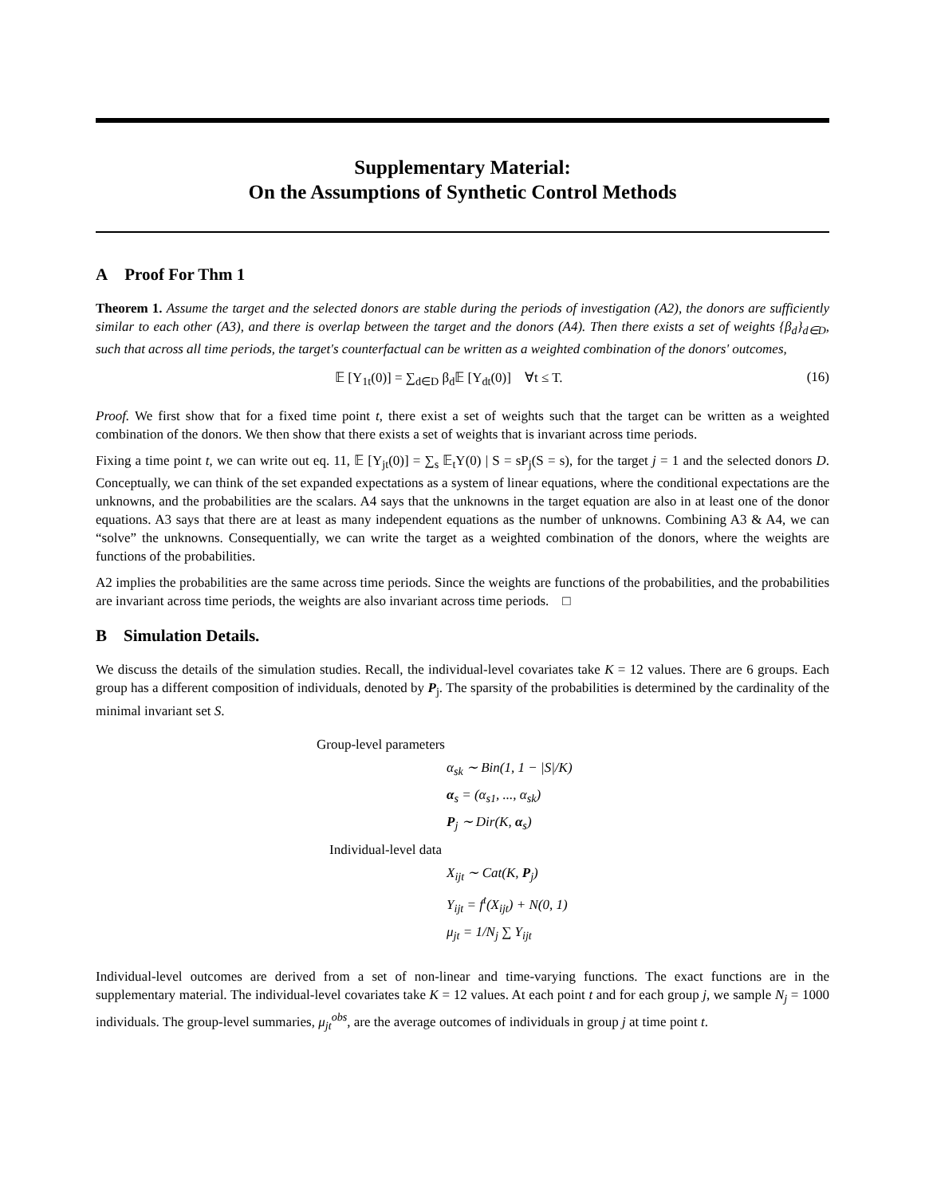Supplementary Material:
On the Assumptions of Synthetic Control Methods
A Proof For Thm 1
Theorem 1. Assume the target and the selected donors are stable during the periods of investigation (A2), the donors are sufficiently similar to each other (A3), and there is overlap between the target and the donors (A4). Then there exists a set of weights {β<sub>d</sub>}<sub>d∈D</sub>, such that across all time periods, the target's counterfactual can be written as a weighted combination of the donors' outcomes,
𝔼 [Y<sub>1t</sub>(0)] = ∑<sub>d∈D</sub> β<sub>d</sub>𝔼 [Y<sub>dt</sub>(0)] ∀t ≤ T. (16)
Proof. We first show that for a fixed time point t, there exist a set of weights such that the target can be written as a weighted combination of the donors. We then show that there exists a set of weights that is invariant across time periods.
Fixing a time point t, we can write out eq. 11, 𝔼 [Y<sub>jt</sub>(0)] = ∑<sub>s</sub> 𝔼<sub>t</sub>Y(0) | S = sP<sub>j</sub>(S = s), for the target j = 1 and the selected donors D. Conceptually, we can think of the set expanded expectations as a system of linear equations, where the conditional expectations are the unknowns, and the probabilities are the scalars. A4 says that the unknowns in the target equation are also in at least one of the donor equations. A3 says that there are at least as many independent equations as the number of unknowns. Combining A3 & A4, we can “solve” the unknowns. Consequentially, we can write the target as a weighted combination of the donors, where the weights are functions of the probabilities.
A2 implies the probabilities are the same across time periods. Since the weights are functions of the probabilities, and the probabilities are invariant across time periods, the weights are also invariant across time periods. □
B Simulation Details.
We discuss the details of the simulation studies. Recall, the individual-level covariates take K = 12 values. There are 6 groups. Each group has a different composition of individuals, denoted by P<sub>j</sub>. The sparsity of the probabilities is determined by the cardinality of the minimal invariant set S.
Group-level parameters
α<sub>sk</sub> ∼ Bin(1, 1 − |S|/K)
α<sub>s</sub> = (α<sub>s1</sub>, ..., α<sub>sk</sub>)
P<sub>j</sub> ∼ Dir(K, α<sub>s</sub>)
Individual-level data
X<sub>ijt</sub> ∼ Cat(K, P<sub>j</sub>)
Y<sub>ijt</sub> = f<sup>t</sup>(X<sub>ijt</sub>) + N(0, 1)
μ<sub>jt</sub> = 1/N<sub>j</sub> ∑ Y<sub>ijt</sub>
Individual-level outcomes are derived from a set of non-linear and time-varying functions. The exact functions are in the supplementary material. The individual-level covariates take K = 12 values. At each point t and for each group j, we sample N<sub>j</sub> = 1000 individuals. The group-level summaries, μ<sub>jt</sub><sup>obs</sup>, are the average outcomes of individuals in group j at time point t.